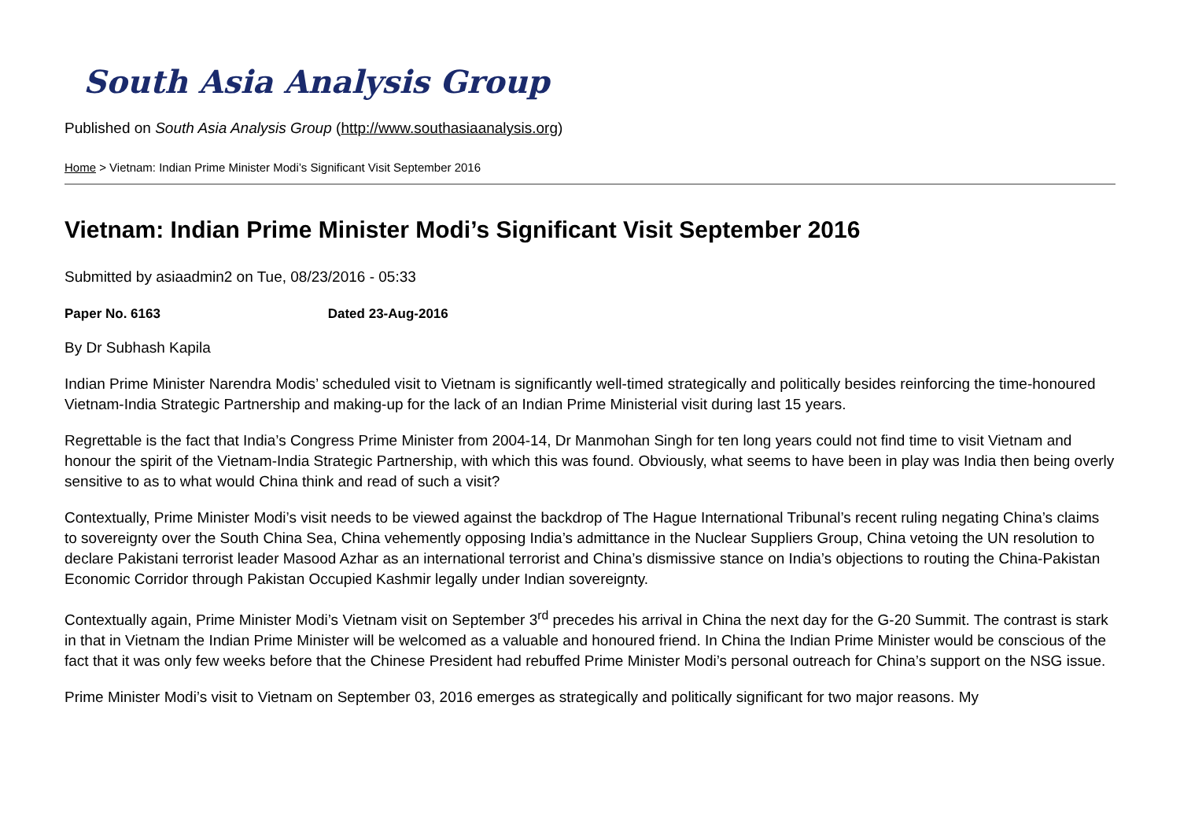South Asia Analysis Group
Published on South Asia Analysis Group (http://www.southasiaanalysis.org)
Home > Vietnam: Indian Prime Minister Modi’s Significant Visit September 2016
Vietnam: Indian Prime Minister Modi’s Significant Visit September 2016
Submitted by asiaadmin2 on Tue, 08/23/2016 - 05:33
Paper No. 6163 Dated 23-Aug-2016
By Dr Subhash Kapila
Indian Prime Minister Narendra Modis’ scheduled visit to Vietnam is significantly well-timed strategically and politically besides reinforcing the time-honoured Vietnam-India Strategic Partnership and making-up for the lack of an Indian Prime Ministerial visit during last 15 years.
Regrettable is the fact that India’s Congress Prime Minister from 2004-14, Dr Manmohan Singh for ten long years could not find time to visit Vietnam and honour the spirit of the Vietnam-India Strategic Partnership, with which this was found. Obviously, what seems to have been in play was India then being overly sensitive to as to what would China think and read of such a visit?
Contextually, Prime Minister Modi’s visit needs to be viewed against the backdrop of The Hague International Tribunal’s recent ruling negating China’s claims to sovereignty over the South China Sea, China vehemently opposing India’s admittance in the Nuclear Suppliers Group, China vetoing the UN resolution to declare Pakistani terrorist leader Masood Azhar as an international terrorist and China’s dismissive stance on India’s objections to routing the China-Pakistan Economic Corridor through Pakistan Occupied Kashmir legally under Indian sovereignty.
Contextually again, Prime Minister Modi’s Vietnam visit on September 3<sup>rd</sup> precedes his arrival in China the next day for the G-20 Summit. The contrast is stark in that in Vietnam the Indian Prime Minister will be welcomed as a valuable and honoured friend. In China the Indian Prime Minister would be conscious of the fact that it was only few weeks before that the Chinese President had rebuffed Prime Minister Modi’s personal outreach for China’s support on the NSG issue.
Prime Minister Modi’s visit to Vietnam on September 03, 2016 emerges as strategically and politically significant for two major reasons. My